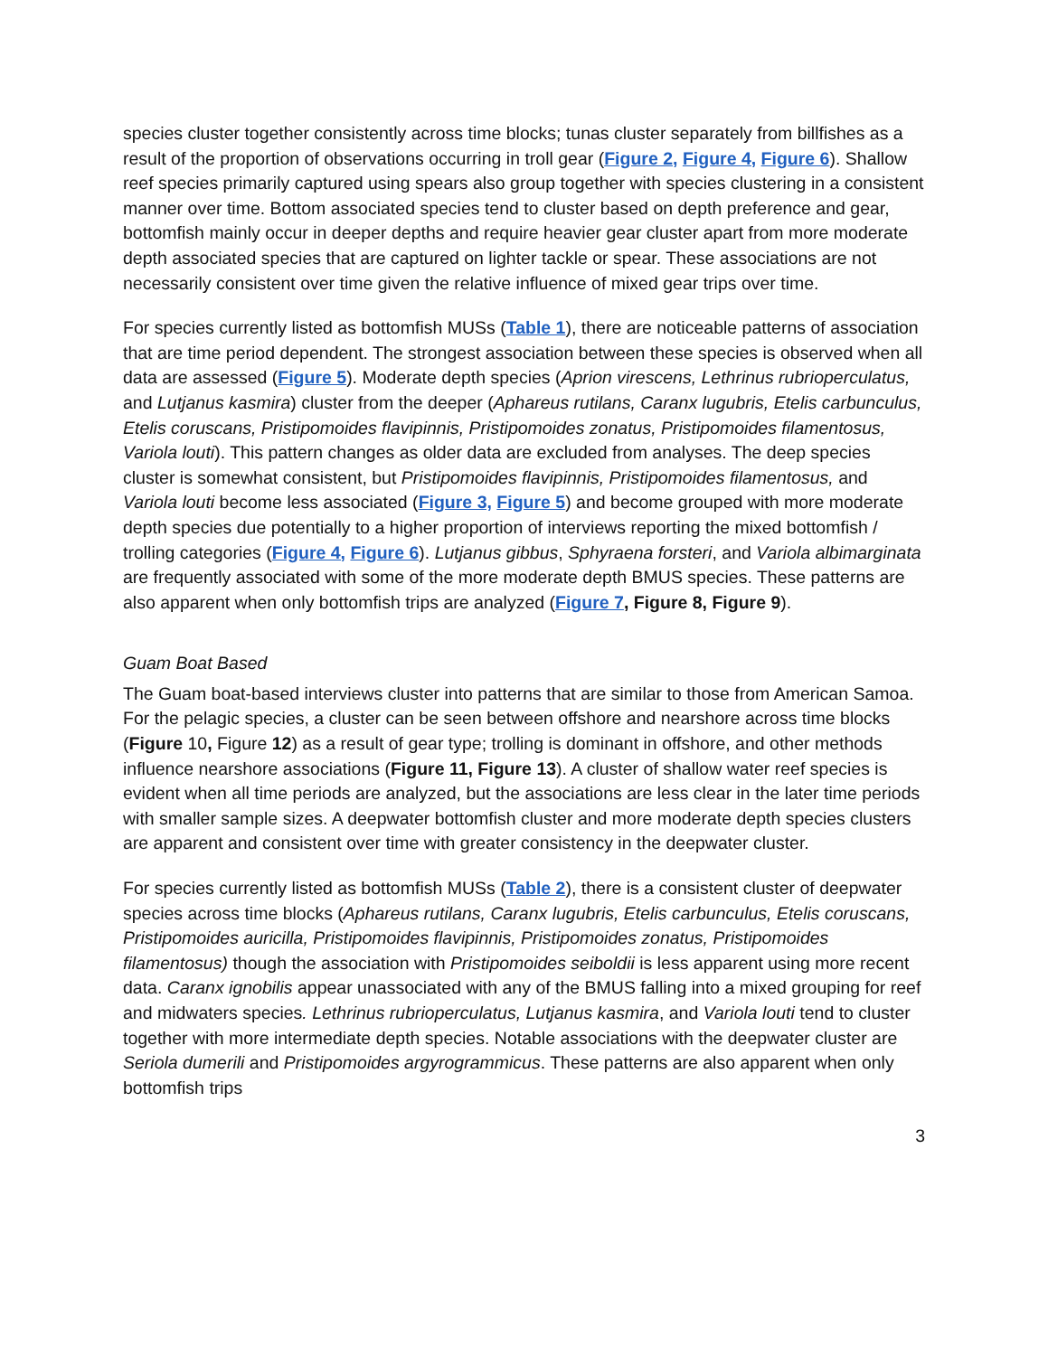species cluster together consistently across time blocks; tunas cluster separately from billfishes as a result of the proportion of observations occurring in troll gear (Figure 2, Figure 4, Figure 6). Shallow reef species primarily captured using spears also group together with species clustering in a consistent manner over time. Bottom associated species tend to cluster based on depth preference and gear, bottomfish mainly occur in deeper depths and require heavier gear cluster apart from more moderate depth associated species that are captured on lighter tackle or spear. These associations are not necessarily consistent over time given the relative influence of mixed gear trips over time.
For species currently listed as bottomfish MUSs (Table 1), there are noticeable patterns of association that are time period dependent. The strongest association between these species is observed when all data are assessed (Figure 5). Moderate depth species (Aprion virescens, Lethrinus rubrioperculatus, and Lutjanus kasmira) cluster from the deeper (Aphareus rutilans, Caranx lugubris, Etelis carbunculus, Etelis coruscans, Pristipomoides flavipinnis, Pristipomoides zonatus, Pristipomoides filamentosus, Variola louti). This pattern changes as older data are excluded from analyses. The deep species cluster is somewhat consistent, but Pristipomoides flavipinnis, Pristipomoides filamentosus, and Variola louti become less associated (Figure 3, Figure 5) and become grouped with more moderate depth species due potentially to a higher proportion of interviews reporting the mixed bottomfish / trolling categories (Figure 4, Figure 6). Lutjanus gibbus, Sphyraena forsteri, and Variola albimarginata are frequently associated with some of the more moderate depth BMUS species. These patterns are also apparent when only bottomfish trips are analyzed (Figure 7, Figure 8, Figure 9).
Guam Boat Based
The Guam boat-based interviews cluster into patterns that are similar to those from American Samoa. For the pelagic species, a cluster can be seen between offshore and nearshore across time blocks (Figure 10, Figure 12) as a result of gear type; trolling is dominant in offshore, and other methods influence nearshore associations (Figure 11, Figure 13). A cluster of shallow water reef species is evident when all time periods are analyzed, but the associations are less clear in the later time periods with smaller sample sizes. A deepwater bottomfish cluster and more moderate depth species clusters are apparent and consistent over time with greater consistency in the deepwater cluster.
For species currently listed as bottomfish MUSs (Table 2), there is a consistent cluster of deepwater species across time blocks (Aphareus rutilans, Caranx lugubris, Etelis carbunculus, Etelis coruscans, Pristipomoides auricilla, Pristipomoides flavipinnis, Pristipomoides zonatus, Pristipomoides filamentosus) though the association with Pristipomoides seiboldii is less apparent using more recent data. Caranx ignobilis appear unassociated with any of the BMUS falling into a mixed grouping for reef and midwaters species. Lethrinus rubrioperculatus, Lutjanus kasmira, and Variola louti tend to cluster together with more intermediate depth species. Notable associations with the deepwater cluster are Seriola dumerili and Pristipomoides argyrogrammicus. These patterns are also apparent when only bottomfish trips
3